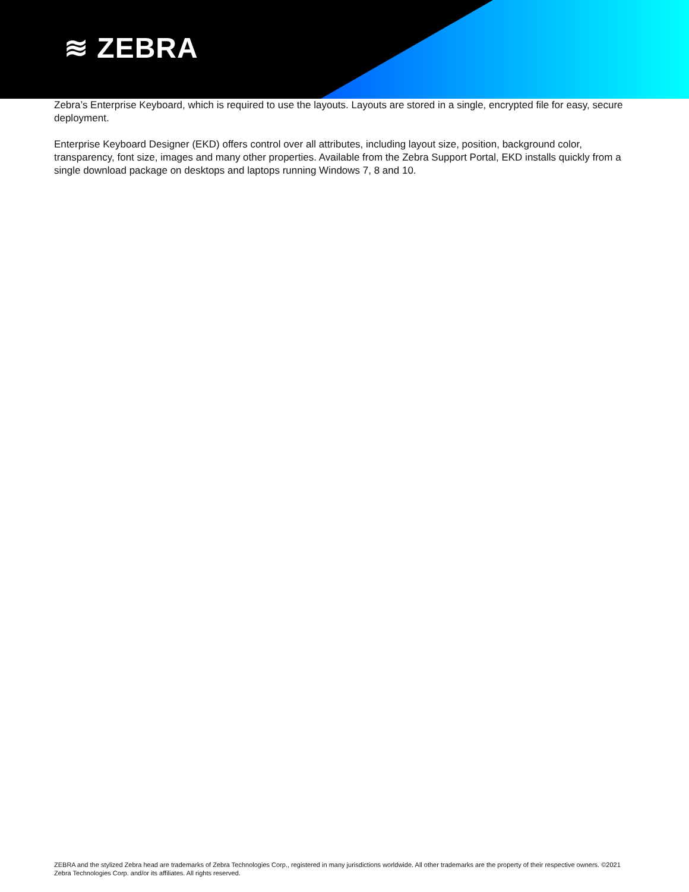≋ ZEBRA
Zebra’s Enterprise Keyboard, which is required to use the layouts. Layouts are stored in a single, encrypted file for easy, secure deployment.
Enterprise Keyboard Designer (EKD) offers control over all attributes, including layout size, position, background color, transparency, font size, images and many other properties. Available from the Zebra Support Portal, EKD installs quickly from a single download package on desktops and laptops running Windows 7, 8 and 10.
ZEBRA and the stylized Zebra head are trademarks of Zebra Technologies Corp., registered in many jurisdictions worldwide. All other trademarks are the property of their respective owners. ©2021 Zebra Technologies Corp. and/or its affiliates. All rights reserved.